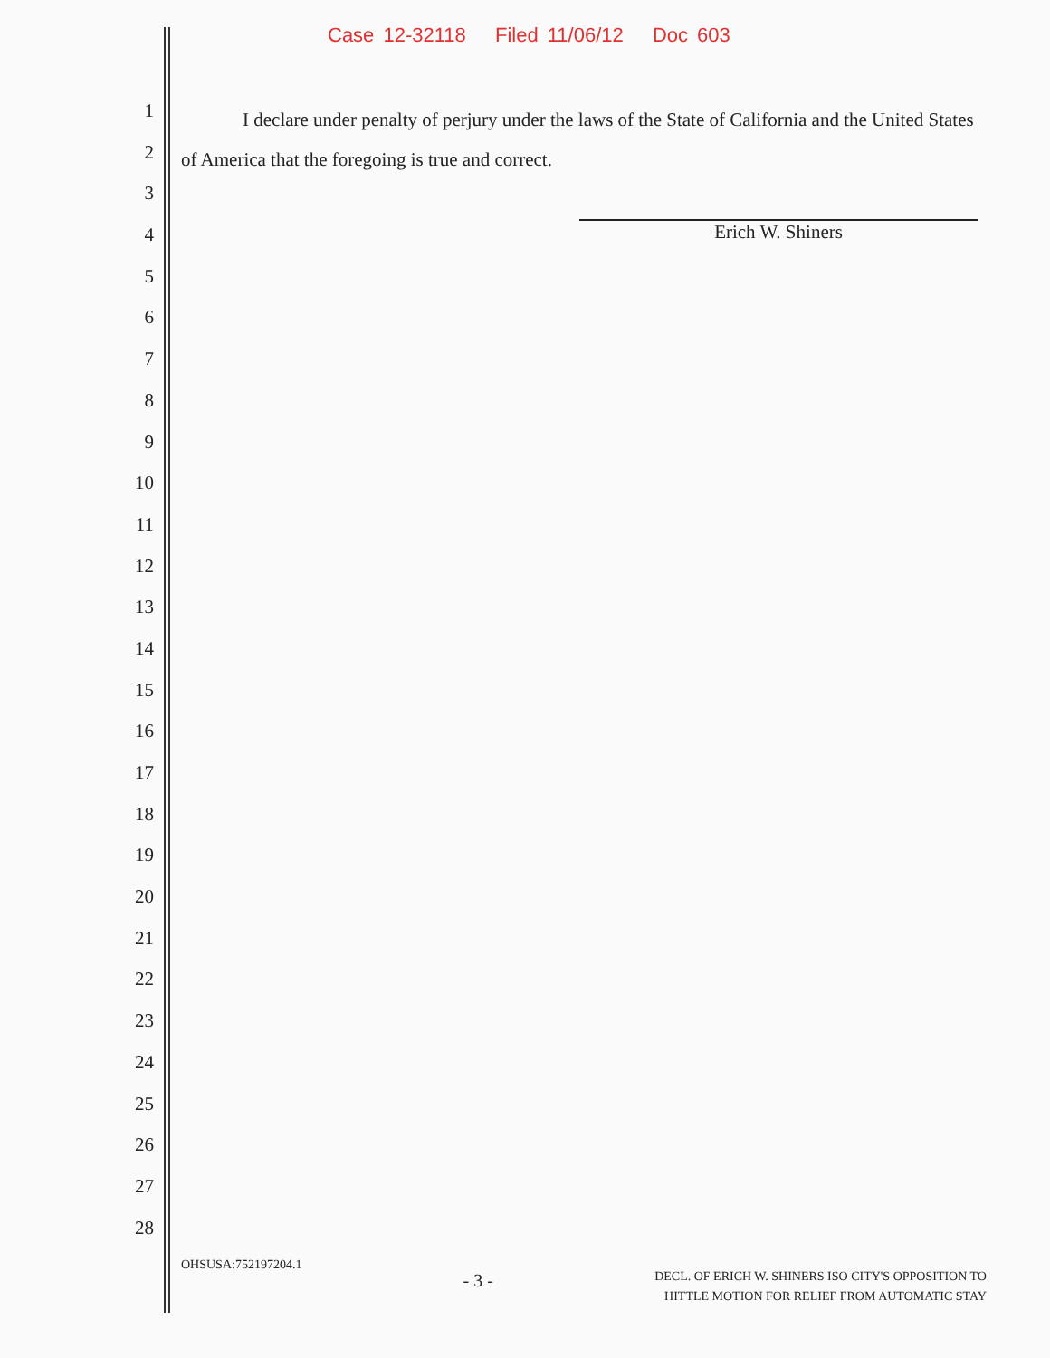Case 12-32118 Filed 11/06/12 Doc 603
1
2
3
4
5
6
7
8
9
10
11
12
13
14
15
16
17
18
19
20
21
22
23
24
25
26
27
28
I declare under penalty of perjury under the laws of the State of California and the United States of America that the foregoing is true and correct.
Erich W. Shiners
OHSUSA:752197204.1
- 3 -
DECL. OF ERICH W. SHINERS ISO CITY'S OPPOSITION TO
HITTLE MOTION FOR RELIEF FROM AUTOMATIC STAY